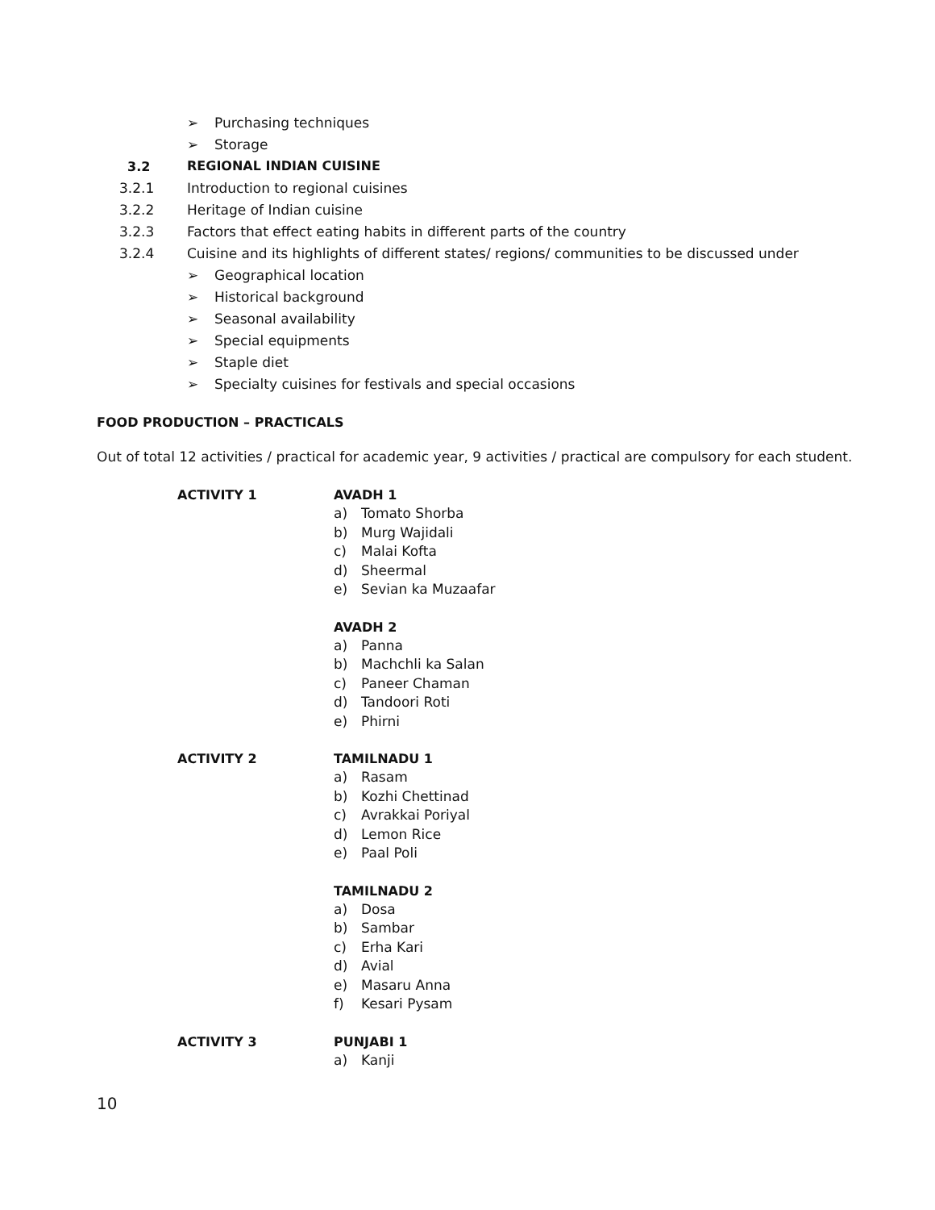➢ Purchasing techniques
➢ Storage
3.2 REGIONAL INDIAN CUISINE
3.2.1
Introduction to regional cuisines
3.2.2
Heritage of Indian cuisine
3.2.3
Factors that effect eating habits in different parts of the country
3.2.4
Cuisine and its highlights of different states/ regions/ communities to be discussed under
➢ Geographical location
➢ Historical background
➢ Seasonal availability
➢ Special equipments
➢ Staple diet
➢ Specialty cuisines for festivals and special occasions
FOOD PRODUCTION – PRACTICALS
Out of total 12 activities / practical for academic year, 9 activities / practical are compulsory for each student.
ACTIVITY 1 AVADH 1
a) Tomato Shorba
b) Murg Wajidali
c) Malai Kofta
d) Sheermal
e) Sevian ka Muzaafar
AVADH 2
a) Panna
b) Machchli ka Salan
c) Paneer Chaman
d) Tandoori Roti
e) Phirni
ACTIVITY 2 TAMILNADU 1
a) Rasam
b) Kozhi Chettinad
c) Avrakkai Poriyal
d) Lemon Rice
e) Paal Poli
TAMILNADU 2
a) Dosa
b) Sambar
c) Erha Kari
d) Avial
e) Masaru Anna
f) Kesari Pysam
ACTIVITY 3 PUNJABI 1
a) Kanji
10